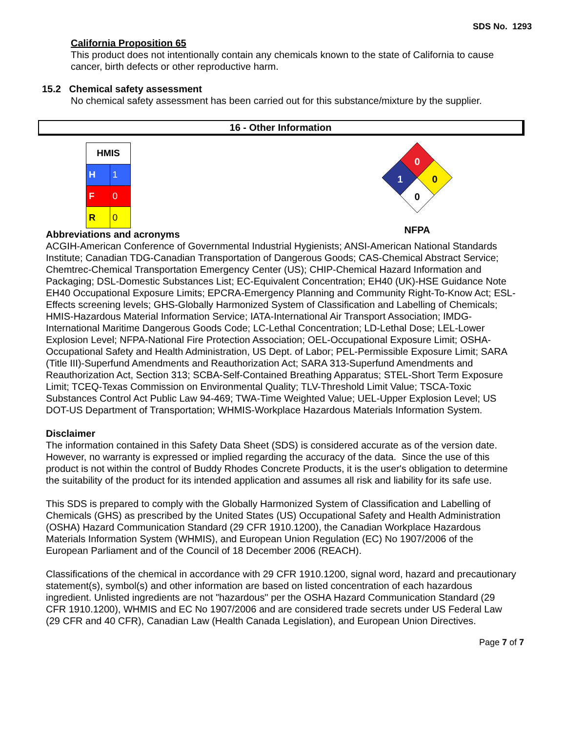SDS No. 1293
California Proposition 65
This product does not intentionally contain any chemicals known to the state of California to cause cancer, birth defects or other reproductive harm.
15.2 Chemical safety assessment
No chemical safety assessment has been carried out for this substance/mixture by the supplier.
16 - Other Information
| HMIS | |
| H | 1 |
| F | 0 |
| R | 0 |
0
1
0
0
NFPA
Abbreviations and acronyms
ACGIH-American Conference of Governmental Industrial Hygienists; ANSI-American National Standards Institute; Canadian TDG-Canadian Transportation of Dangerous Goods; CAS-Chemical Abstract Service; Chemtrec-Chemical Transportation Emergency Center (US); CHIP-Chemical Hazard Information and Packaging; DSL-Domestic Substances List; EC-Equivalent Concentration; EH40 (UK)-HSE Guidance Note EH40 Occupational Exposure Limits; EPCRA-Emergency Planning and Community Right-To-Know Act; ESL-Effects screening levels; GHS-Globally Harmonized System of Classification and Labelling of Chemicals; HMIS-Hazardous Material Information Service; IATA-International Air Transport Association; IMDG-International Maritime Dangerous Goods Code; LC-Lethal Concentration; LD-Lethal Dose; LEL-Lower Explosion Level; NFPA-National Fire Protection Association; OEL-Occupational Exposure Limit; OSHA-Occupational Safety and Health Administration, US Dept. of Labor; PEL-Permissible Exposure Limit; SARA (Title III)-Superfund Amendments and Reauthorization Act; SARA 313-Superfund Amendments and Reauthorization Act, Section 313; SCBA-Self-Contained Breathing Apparatus; STEL-Short Term Exposure Limit; TCEQ-Texas Commission on Environmental Quality; TLV-Threshold Limit Value; TSCA-Toxic Substances Control Act Public Law 94-469; TWA-Time Weighted Value; UEL-Upper Explosion Level; US DOT-US Department of Transportation; WHMIS-Workplace Hazardous Materials Information System.
Disclaimer
The information contained in this Safety Data Sheet (SDS) is considered accurate as of the version date. However, no warranty is expressed or implied regarding the accuracy of the data. Since the use of this product is not within the control of Buddy Rhodes Concrete Products, it is the user's obligation to determine the suitability of the product for its intended application and assumes all risk and liability for its safe use.
This SDS is prepared to comply with the Globally Harmonized System of Classification and Labelling of Chemicals (GHS) as prescribed by the United States (US) Occupational Safety and Health Administration (OSHA) Hazard Communication Standard (29 CFR 1910.1200), the Canadian Workplace Hazardous Materials Information System (WHMIS), and European Union Regulation (EC) No 1907/2006 of the European Parliament and of the Council of 18 December 2006 (REACH).
Classifications of the chemical in accordance with 29 CFR 1910.1200, signal word, hazard and precautionary statement(s), symbol(s) and other information are based on listed concentration of each hazardous ingredient. Unlisted ingredients are not "hazardous" per the OSHA Hazard Communication Standard (29 CFR 1910.1200), WHMIS and EC No 1907/2006 and are considered trade secrets under US Federal Law (29 CFR and 40 CFR), Canadian Law (Health Canada Legislation), and European Union Directives.
Page 7 of 7